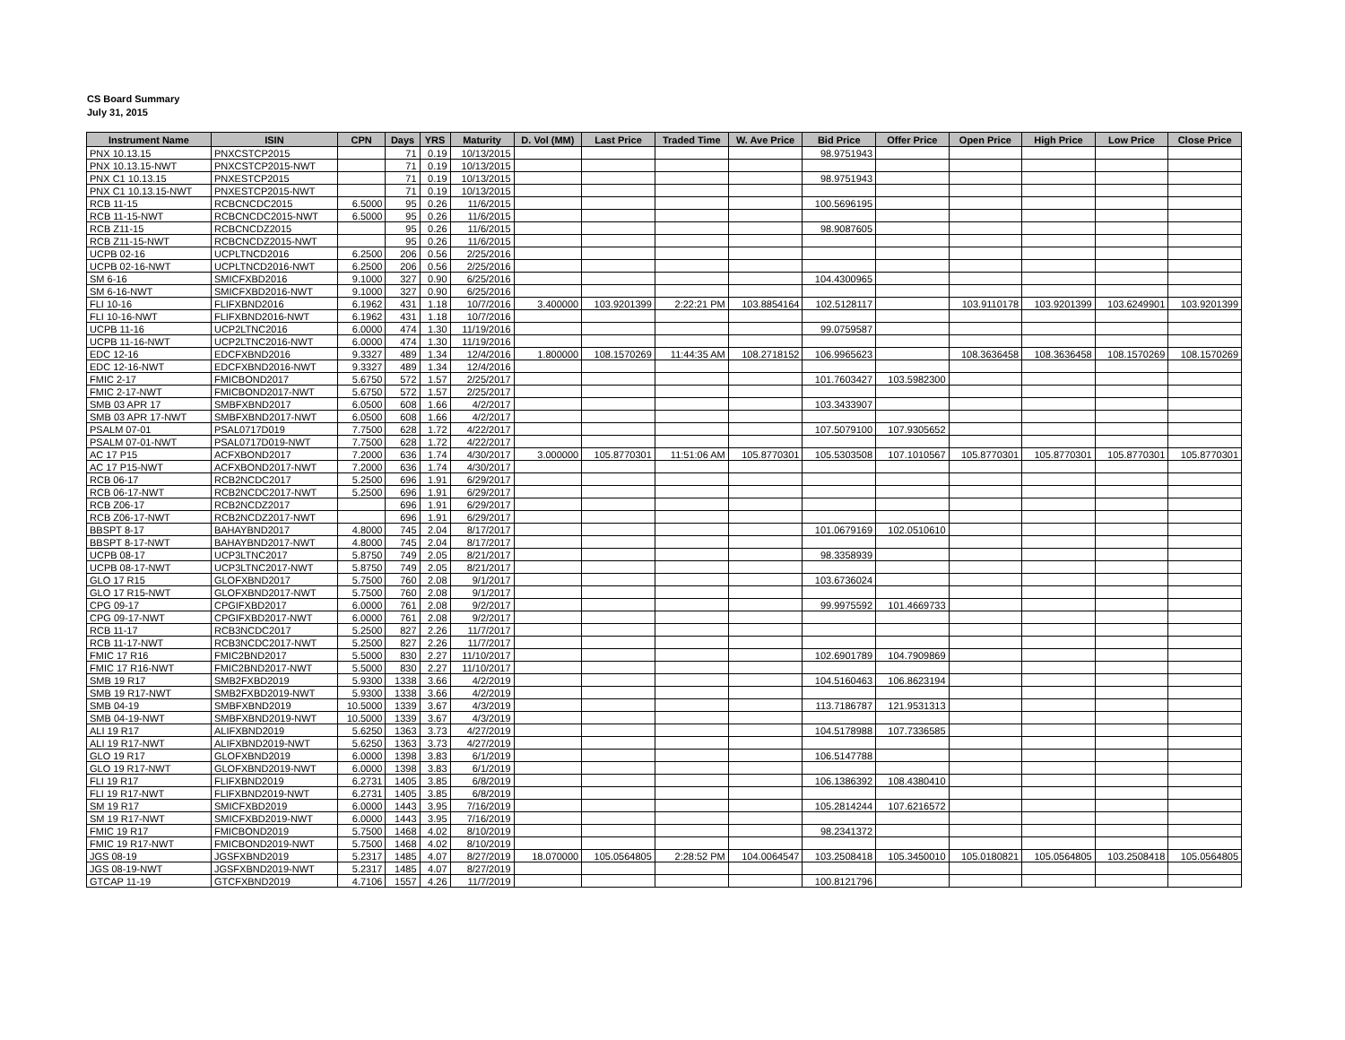CS Board Summary
July 31, 2015
| Instrument Name | ISIN | CPN | Days | YRS | Maturity | D. Vol (MM) | Last Price | Traded Time | W. Ave Price | Bid Price | Offer Price | Open Price | High Price | Low Price | Close Price |
| --- | --- | --- | --- | --- | --- | --- | --- | --- | --- | --- | --- | --- | --- | --- | --- |
| PNX 10.13.15 | PNXCSTCP2015 | | 71 | 0.19 | 10/13/2015 | | | | | 98.9751943 | | | | | |
| PNX 10.13.15-NWT | PNXCSTCP2015-NWT | | 71 | 0.19 | 10/13/2015 | | | | | | | | | | |
| PNX C1 10.13.15 | PNXESTCP2015 | | 71 | 0.19 | 10/13/2015 | | | | | 98.9751943 | | | | | |
| PNX C1 10.13.15-NWT | PNXESTCP2015-NWT | | 71 | 0.19 | 10/13/2015 | | | | | | | | | | |
| RCB 11-15 | RCBCNCDC2015 | 6.5000 | 95 | 0.26 | 11/6/2015 | | | | | 100.5696195 | | | | | |
| RCB 11-15-NWT | RCBCNCDC2015-NWT | 6.5000 | 95 | 0.26 | 11/6/2015 | | | | | | | | | | |
| RCB Z11-15 | RCBCNCDZ2015 | | 95 | 0.26 | 11/6/2015 | | | | | 98.9087605 | | | | | |
| RCB Z11-15-NWT | RCBCNCDZ2015-NWT | | 95 | 0.26 | 11/6/2015 | | | | | | | | | | |
| UCPB 02-16 | UCPLTNCD2016 | 6.2500 | 206 | 0.56 | 2/25/2016 | | | | | | | | | | |
| UCPB 02-16-NWT | UCPLTNCD2016-NWT | 6.2500 | 206 | 0.56 | 2/25/2016 | | | | | | | | | | |
| SM 6-16 | SMICFXBD2016 | 9.1000 | 327 | 0.90 | 6/25/2016 | | | | | 104.4300965 | | | | | |
| SM 6-16-NWT | SMICFXBD2016-NWT | 9.1000 | 327 | 0.90 | 6/25/2016 | | | | | | | | | | |
| FLI 10-16 | FLIFXBND2016 | 6.1962 | 431 | 1.18 | 10/7/2016 | 3.400000 | 103.9201399 | 2:22:21 PM | 103.8854164 | 102.5128117 | | 103.9110178 | 103.9201399 | 103.6249901 | 103.9201399 |
| FLI 10-16-NWT | FLIFXBND2016-NWT | 6.1962 | 431 | 1.18 | 10/7/2016 | | | | | | | | | | |
| UCPB 11-16 | UCP2LTNC2016 | 6.0000 | 474 | 1.30 | 11/19/2016 | | | | | 99.0759587 | | | | | |
| UCPB 11-16-NWT | UCP2LTNC2016-NWT | 6.0000 | 474 | 1.30 | 11/19/2016 | | | | | | | | | | |
| EDC 12-16 | EDCFXBND2016 | 9.3327 | 489 | 1.34 | 12/4/2016 | 1.800000 | 108.1570269 | 11:44:35 AM | 108.2718152 | 106.9965623 | | 108.3636458 | 108.3636458 | 108.1570269 | 108.1570269 |
| EDC 12-16-NWT | EDCFXBND2016-NWT | 9.3327 | 489 | 1.34 | 12/4/2016 | | | | | | | | | | |
| FMIC 2-17 | FMICBOND2017 | 5.6750 | 572 | 1.57 | 2/25/2017 | | | | | 101.7603427 | 103.5982300 | | | | |
| FMIC 2-17-NWT | FMICBOND2017-NWT | 5.6750 | 572 | 1.57 | 2/25/2017 | | | | | | | | | | |
| SMB 03 APR 17 | SMBFXBND2017 | 6.0500 | 608 | 1.66 | 4/2/2017 | | | | | 103.3433907 | | | | | |
| SMB 03 APR 17-NWT | SMBFXBND2017-NWT | 6.0500 | 608 | 1.66 | 4/2/2017 | | | | | | | | | | |
| PSALM 07-01 | PSAL0717D019 | 7.7500 | 628 | 1.72 | 4/22/2017 | | | | | 107.5079100 | 107.9305652 | | | | |
| PSALM 07-01-NWT | PSAL0717D019-NWT | 7.7500 | 628 | 1.72 | 4/22/2017 | | | | | | | | | | |
| AC 17 P15 | ACFXBOND2017 | 7.2000 | 636 | 1.74 | 4/30/2017 | 3.000000 | 105.8770301 | 11:51:06 AM | 105.8770301 | 105.5303508 | 107.1010567 | 105.8770301 | 105.8770301 | 105.8770301 | 105.8770301 |
| AC 17 P15-NWT | ACFXBOND2017-NWT | 7.2000 | 636 | 1.74 | 4/30/2017 | | | | | | | | | | |
| RCB 06-17 | RCB2NCDC2017 | 5.2500 | 696 | 1.91 | 6/29/2017 | | | | | | | | | | |
| RCB 06-17-NWT | RCB2NCDC2017-NWT | 5.2500 | 696 | 1.91 | 6/29/2017 | | | | | | | | | | |
| RCB Z06-17 | RCB2NCDZ2017 | | 696 | 1.91 | 6/29/2017 | | | | | | | | | | |
| RCB Z06-17-NWT | RCB2NCDZ2017-NWT | | 696 | 1.91 | 6/29/2017 | | | | | | | | | | |
| BBSPT 8-17 | BAHAYBND2017 | 4.8000 | 745 | 2.04 | 8/17/2017 | | | | | 101.0679169 | 102.0510610 | | | | |
| BBSPT 8-17-NWT | BAHAYBND2017-NWT | 4.8000 | 745 | 2.04 | 8/17/2017 | | | | | | | | | | |
| UCPB 08-17 | UCP3LTNC2017 | 5.8750 | 749 | 2.05 | 8/21/2017 | | | | | 98.3358939 | | | | | |
| UCPB 08-17-NWT | UCP3LTNC2017-NWT | 5.8750 | 749 | 2.05 | 8/21/2017 | | | | | | | | | | |
| GLO 17 R15 | GLOFXBND2017 | 5.7500 | 760 | 2.08 | 9/1/2017 | | | | | 103.6736024 | | | | | |
| GLO 17 R15-NWT | GLOFXBND2017-NWT | 5.7500 | 760 | 2.08 | 9/1/2017 | | | | | | | | | | |
| CPG 09-17 | CPGIFXBD2017 | 6.0000 | 761 | 2.08 | 9/2/2017 | | | | | 99.9975592 | 101.4669733 | | | | |
| CPG 09-17-NWT | CPGIFXBD2017-NWT | 6.0000 | 761 | 2.08 | 9/2/2017 | | | | | | | | | | |
| RCB 11-17 | RCB3NCDC2017 | 5.2500 | 827 | 2.26 | 11/7/2017 | | | | | | | | | | |
| RCB 11-17-NWT | RCB3NCDC2017-NWT | 5.2500 | 827 | 2.26 | 11/7/2017 | | | | | | | | | | |
| FMIC 17 R16 | FMIC2BND2017 | 5.5000 | 830 | 2.27 | 11/10/2017 | | | | | 102.6901789 | 104.7909869 | | | | |
| FMIC 17 R16-NWT | FMIC2BND2017-NWT | 5.5000 | 830 | 2.27 | 11/10/2017 | | | | | | | | | | |
| SMB 19 R17 | SMB2FXBD2019 | 5.9300 | 1338 | 3.66 | 4/2/2019 | | | | | 104.5160463 | 106.8623194 | | | | |
| SMB 19 R17-NWT | SMB2FXBD2019-NWT | 5.9300 | 1338 | 3.66 | 4/2/2019 | | | | | | | | | | |
| SMB 04-19 | SMBFXBND2019 | 10.5000 | 1339 | 3.67 | 4/3/2019 | | | | | 113.7186787 | 121.9531313 | | | | |
| SMB 04-19-NWT | SMBFXBND2019-NWT | 10.5000 | 1339 | 3.67 | 4/3/2019 | | | | | | | | | | |
| ALI 19 R17 | ALIFXBND2019 | 5.6250 | 1363 | 3.73 | 4/27/2019 | | | | | 104.5178988 | 107.7336585 | | | | |
| ALI 19 R17-NWT | ALIFXBND2019-NWT | 5.6250 | 1363 | 3.73 | 4/27/2019 | | | | | | | | | | |
| GLO 19 R17 | GLOFXBND2019 | 6.0000 | 1398 | 3.83 | 6/1/2019 | | | | | 106.5147788 | | | | | |
| GLO 19 R17-NWT | GLOFXBND2019-NWT | 6.0000 | 1398 | 3.83 | 6/1/2019 | | | | | | | | | | |
| FLI 19 R17 | FLIFXBND2019 | 6.2731 | 1405 | 3.85 | 6/8/2019 | | | | | 106.1386392 | 108.4380410 | | | | |
| FLI 19 R17-NWT | FLIFXBND2019-NWT | 6.2731 | 1405 | 3.85 | 6/8/2019 | | | | | | | | | | |
| SM 19 R17 | SMICFXBD2019 | 6.0000 | 1443 | 3.95 | 7/16/2019 | | | | | 105.2814244 | 107.6216572 | | | | |
| SM 19 R17-NWT | SMICFXBD2019-NWT | 6.0000 | 1443 | 3.95 | 7/16/2019 | | | | | | | | | | |
| FMIC 19 R17 | FMICBOND2019 | 5.7500 | 1468 | 4.02 | 8/10/2019 | | | | | 98.2341372 | | | | | |
| FMIC 19 R17-NWT | FMICBOND2019-NWT | 5.7500 | 1468 | 4.02 | 8/10/2019 | | | | | | | | | | |
| JGS 08-19 | JGSFXBND2019 | 5.2317 | 1485 | 4.07 | 8/27/2019 | 18.070000 | 105.0564805 | 2:28:52 PM | 104.0064547 | 103.2508418 | 105.3450010 | 105.0180821 | 105.0564805 | 103.2508418 | 105.0564805 |
| JGS 08-19-NWT | JGSFXBND2019-NWT | 5.2317 | 1485 | 4.07 | 8/27/2019 | | | | | | | | | | |
| GTCAP 11-19 | GTCFXBND2019 | 4.7106 | 1557 | 4.26 | 11/7/2019 | | | | | 100.8121796 | | | | | |